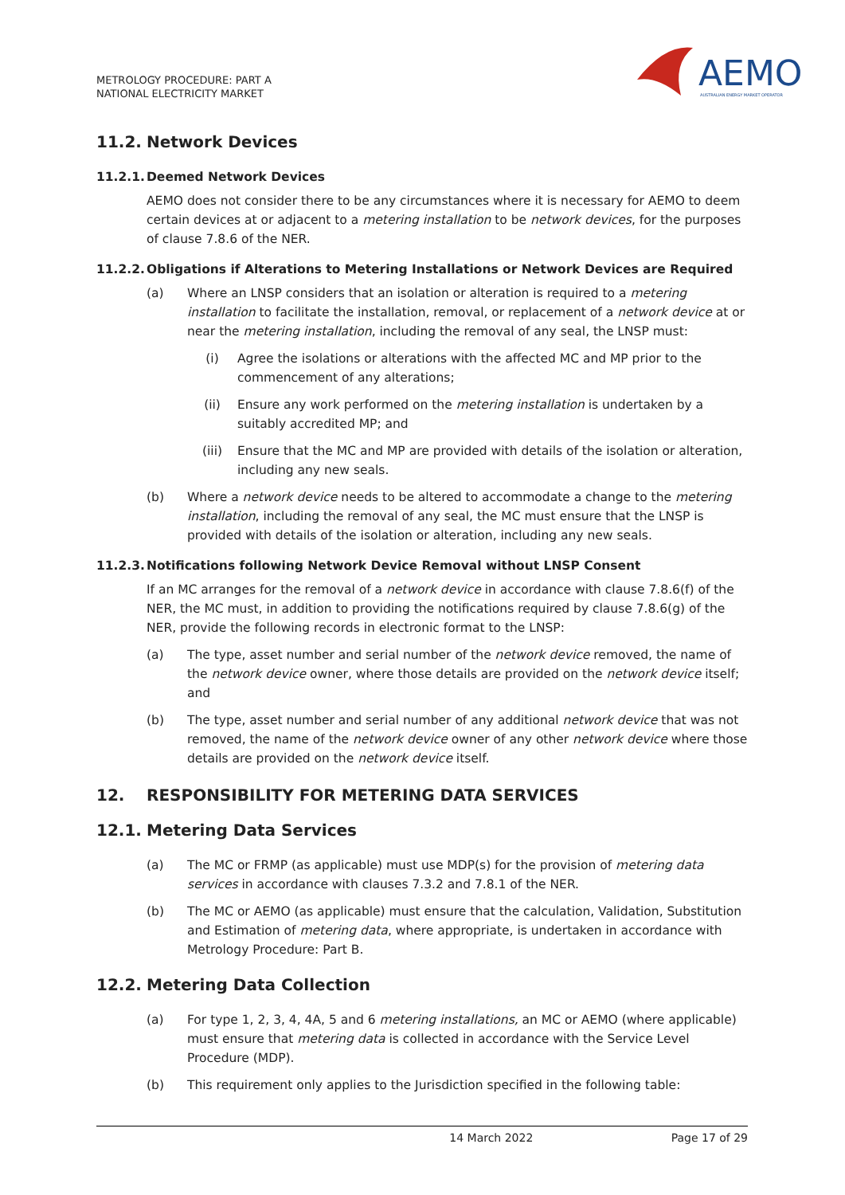METROLOGY PROCEDURE: PART A
NATIONAL ELECTRICITY MARKET
AEMO
AUSTRALIAN ENERGY MARKET OPERATOR
11.2. Network Devices
11.2.1. Deemed Network Devices
AEMO does not consider there to be any circumstances where it is necessary for AEMO to deem certain devices at or adjacent to a metering installation to be network devices, for the purposes of clause 7.8.6 of the NER.
11.2.2. Obligations if Alterations to Metering Installations or Network Devices are Required
(a) Where an LNSP considers that an isolation or alteration is required to a metering installation to facilitate the installation, removal, or replacement of a network device at or near the metering installation, including the removal of any seal, the LNSP must:
(i) Agree the isolations or alterations with the affected MC and MP prior to the commencement of any alterations;
(ii) Ensure any work performed on the metering installation is undertaken by a suitably accredited MP; and
(iii) Ensure that the MC and MP are provided with details of the isolation or alteration, including any new seals.
(b) Where a network device needs to be altered to accommodate a change to the metering installation, including the removal of any seal, the MC must ensure that the LNSP is provided with details of the isolation or alteration, including any new seals.
11.2.3. Notifications following Network Device Removal without LNSP Consent
If an MC arranges for the removal of a network device in accordance with clause 7.8.6(f) of the NER, the MC must, in addition to providing the notifications required by clause 7.8.6(g) of the NER, provide the following records in electronic format to the LNSP:
(a) The type, asset number and serial number of the network device removed, the name of the network device owner, where those details are provided on the network device itself; and
(b) The type, asset number and serial number of any additional network device that was not removed, the name of the network device owner of any other network device where those details are provided on the network device itself.
12. RESPONSIBILITY FOR METERING DATA SERVICES
12.1. Metering Data Services
(a) The MC or FRMP (as applicable) must use MDP(s) for the provision of metering data services in accordance with clauses 7.3.2 and 7.8.1 of the NER.
(b) The MC or AEMO (as applicable) must ensure that the calculation, Validation, Substitution and Estimation of metering data, where appropriate, is undertaken in accordance with Metrology Procedure: Part B.
12.2. Metering Data Collection
(a) For type 1, 2, 3, 4, 4A, 5 and 6 metering installations, an MC or AEMO (where applicable) must ensure that metering data is collected in accordance with the Service Level Procedure (MDP).
(b) This requirement only applies to the Jurisdiction specified in the following table:
14 March 2022 Page 17 of 29